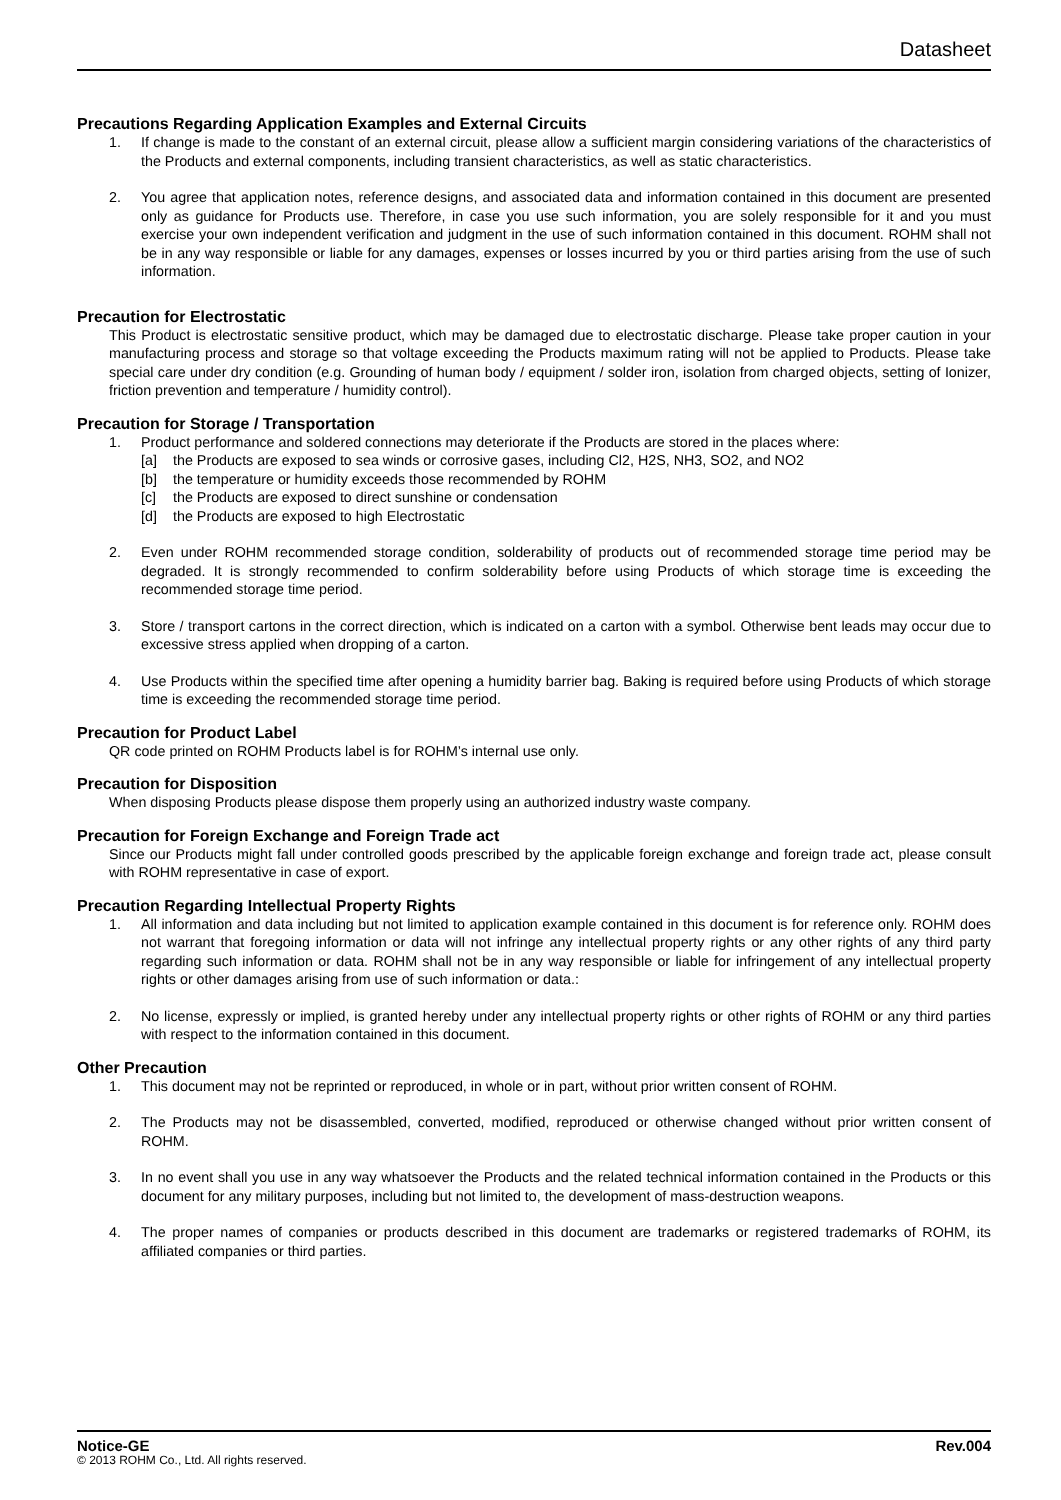Datasheet
Precautions Regarding Application Examples and External Circuits
1. If change is made to the constant of an external circuit, please allow a sufficient margin considering variations of the characteristics of the Products and external components, including transient characteristics, as well as static characteristics.
2. You agree that application notes, reference designs, and associated data and information contained in this document are presented only as guidance for Products use. Therefore, in case you use such information, you are solely responsible for it and you must exercise your own independent verification and judgment in the use of such information contained in this document. ROHM shall not be in any way responsible or liable for any damages, expenses or losses incurred by you or third parties arising from the use of such information.
Precaution for Electrostatic
This Product is electrostatic sensitive product, which may be damaged due to electrostatic discharge. Please take proper caution in your manufacturing process and storage so that voltage exceeding the Products maximum rating will not be applied to Products. Please take special care under dry condition (e.g. Grounding of human body / equipment / solder iron, isolation from charged objects, setting of Ionizer, friction prevention and temperature / humidity control).
Precaution for Storage / Transportation
1. Product performance and soldered connections may deteriorate if the Products are stored in the places where:
[a] the Products are exposed to sea winds or corrosive gases, including Cl2, H2S, NH3, SO2, and NO2
[b] the temperature or humidity exceeds those recommended by ROHM
[c] the Products are exposed to direct sunshine or condensation
[d] the Products are exposed to high Electrostatic
2. Even under ROHM recommended storage condition, solderability of products out of recommended storage time period may be degraded. It is strongly recommended to confirm solderability before using Products of which storage time is exceeding the recommended storage time period.
3. Store / transport cartons in the correct direction, which is indicated on a carton with a symbol. Otherwise bent leads may occur due to excessive stress applied when dropping of a carton.
4. Use Products within the specified time after opening a humidity barrier bag. Baking is required before using Products of which storage time is exceeding the recommended storage time period.
Precaution for Product Label
QR code printed on ROHM Products label is for ROHM’s internal use only.
Precaution for Disposition
When disposing Products please dispose them properly using an authorized industry waste company.
Precaution for Foreign Exchange and Foreign Trade act
Since our Products might fall under controlled goods prescribed by the applicable foreign exchange and foreign trade act, please consult with ROHM representative in case of export.
Precaution Regarding Intellectual Property Rights
1. All information and data including but not limited to application example contained in this document is for reference only. ROHM does not warrant that foregoing information or data will not infringe any intellectual property rights or any other rights of any third party regarding such information or data. ROHM shall not be in any way responsible or liable for infringement of any intellectual property rights or other damages arising from use of such information or data.:
2. No license, expressly or implied, is granted hereby under any intellectual property rights or other rights of ROHM or any third parties with respect to the information contained in this document.
Other Precaution
1. This document may not be reprinted or reproduced, in whole or in part, without prior written consent of ROHM.
2. The Products may not be disassembled, converted, modified, reproduced or otherwise changed without prior written consent of ROHM.
3. In no event shall you use in any way whatsoever the Products and the related technical information contained in the Products or this document for any military purposes, including but not limited to, the development of mass-destruction weapons.
4. The proper names of companies or products described in this document are trademarks or registered trademarks of ROHM, its affiliated companies or third parties.
Notice-GE Rev.004
© 2013 ROHM Co., Ltd. All rights reserved.